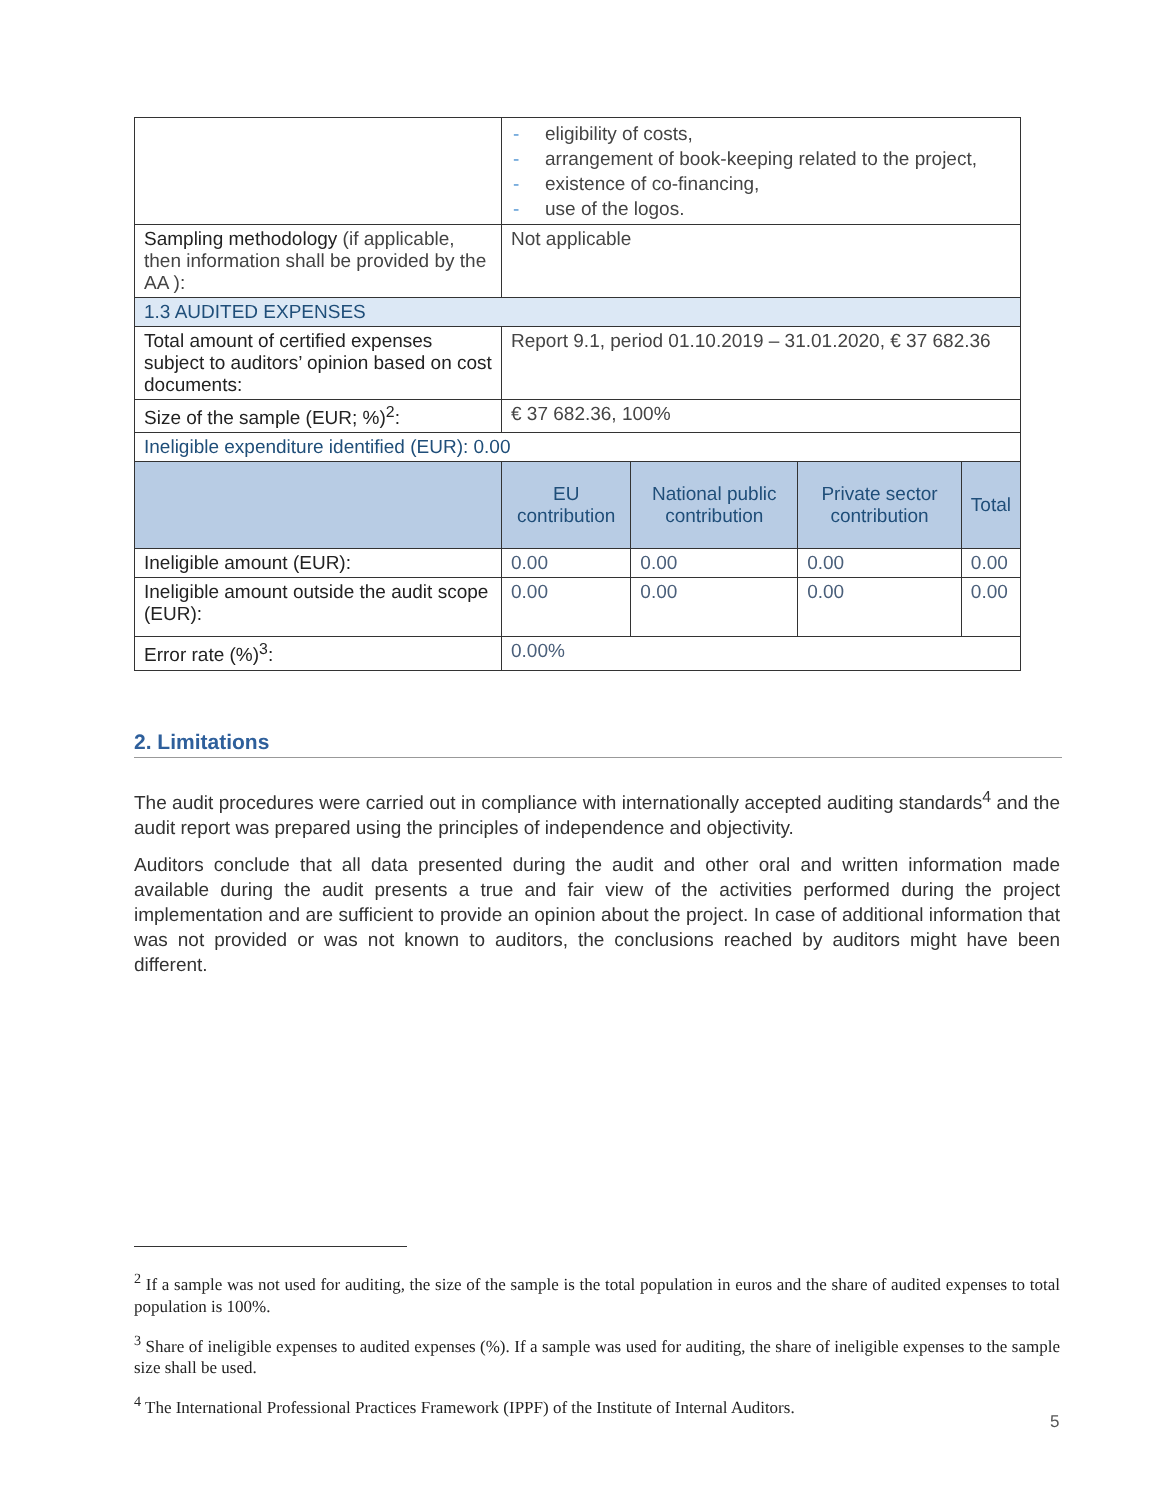| | eligibility of costs, arrangement of book-keeping related to the project, existence of co-financing, use of the logos. | | | |
| Sampling methodology (if applicable, then information shall be provided by the AA ): | Not applicable | | | |
| 1.3 AUDITED EXPENSES | | | | |
| Total amount of certified expenses subject to auditors’ opinion based on cost documents: | Report 9.1, period 01.10.2019 – 31.01.2020, € 37 682.36 | | | |
| Size of the sample (EUR; %)<sup>2</sup>: | € 37 682.36, 100% | | | |
| Ineligible expenditure identified (EUR): 0.00 | | | | |
| | EU contribution | National public contribution | Private sector contribution | Total |
| Ineligible amount (EUR): | 0.00 | 0.00 | 0.00 | 0.00 |
| Ineligible amount outside the audit scope (EUR): | 0.00 | 0.00 | 0.00 | 0.00 |
| Error rate (%)<sup>3</sup>: | 0.00% | | | |
2. Limitations
The audit procedures were carried out in compliance with internationally accepted auditing standards<sup>4</sup> and the audit report was prepared using the principles of independence and objectivity.
Auditors conclude that all data presented during the audit and other oral and written information made available during the audit presents a true and fair view of the activities performed during the project implementation and are sufficient to provide an opinion about the project. In case of additional information that was not provided or was not known to auditors, the conclusions reached by auditors might have been different.
<sup>2</sup> If a sample was not used for auditing, the size of the sample is the total population in euros and the share of audited expenses to total population is 100%.
<sup>3</sup> Share of ineligible expenses to audited expenses (%). If a sample was used for auditing, the share of ineligible expenses to the sample size shall be used.
<sup>4</sup> The International Professional Practices Framework (IPPF) of the Institute of Internal Auditors.
5